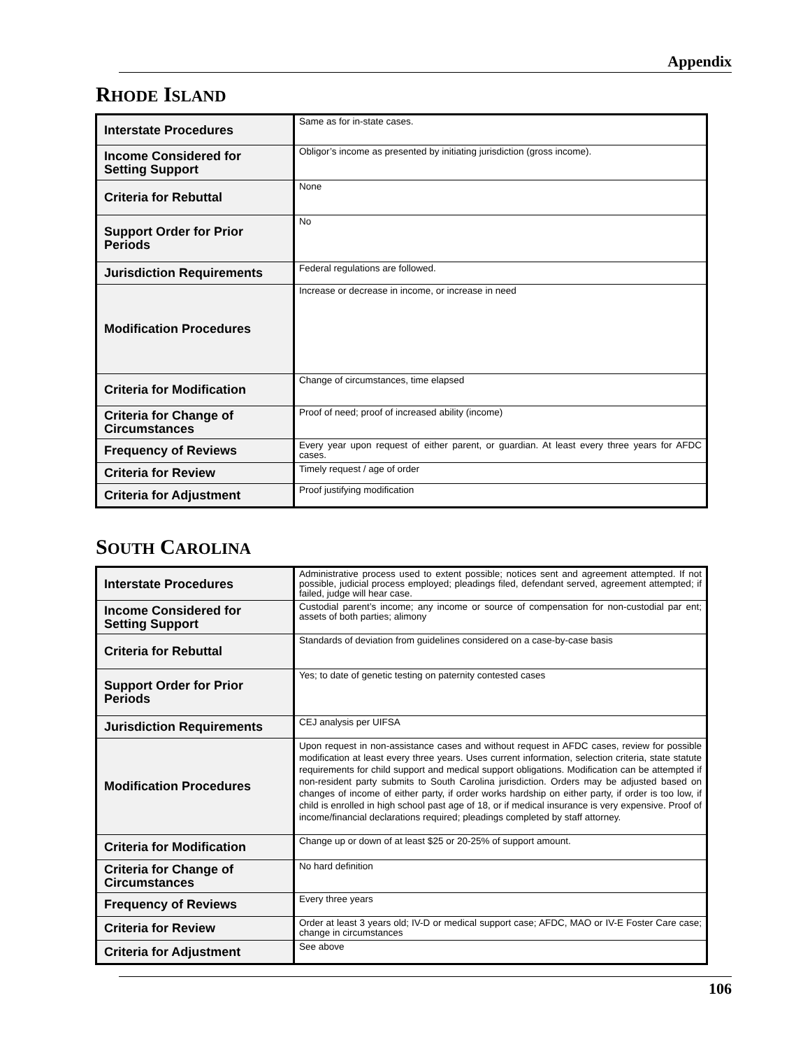Appendix
RHODE ISLAND
| Interstate Procedures | Same as for in-state cases. |
| Income Considered for Setting Support | Obligor’s income as presented by initiating jurisdiction (gross income). |
| Criteria for Rebuttal | None |
| Support Order for Prior Periods | No |
| Jurisdiction Requirements | Federal regulations are followed. |
| Modification Procedures | Increase or decrease in income, or increase in need |
| Criteria for Modification | Change of circumstances, time elapsed |
| Criteria for Change of Circumstances | Proof of need; proof of increased ability (income) |
| Frequency of Reviews | Every year upon request of either parent, or guardian. At least every three years for AFDC cases. |
| Criteria for Review | Timely request / age of order |
| Criteria for Adjustment | Proof justifying modification |
SOUTH CAROLINA
| Interstate Procedures | Administrative process used to extent possible; notices sent and agreement attempted. If not possible, judicial process employed; pleadings filed, defendant served, agreement attempted; if failed, judge will hear case. |
| Income Considered for Setting Support | Custodial parent’s income; any income or source of compensation for non-custodial par ent; assets of both parties; alimony |
| Criteria for Rebuttal | Standards of deviation from guidelines considered on a case-by-case basis |
| Support Order for Prior Periods | Yes; to date of genetic testing on paternity contested cases |
| Jurisdiction Requirements | CEJ analysis per UIFSA |
| Modification Procedures | Upon request in non-assistance cases and without request in AFDC cases, review for possible modification at least every three years. Uses current information, selection criteria, state statute requirements for child support and medical support obligations. Modification can be attempted if non-resident party submits to South Carolina jurisdiction. Orders may be adjusted based on changes of income of either party, if order works hardship on either party, if order is too low, if child is enrolled in high school past age of 18, or if medical insurance is very expensive. Proof of income/financial declarations required; pleadings completed by staff attorney. |
| Criteria for Modification | Change up or down of at least $25 or 20-25% of support amount. |
| Criteria for Change of Circumstances | No hard definition |
| Frequency of Reviews | Every three years |
| Criteria for Review | Order at least 3 years old; IV-D or medical support case; AFDC, MAO or IV-E Foster Care case; change in circumstances |
| Criteria for Adjustment | See above |
106